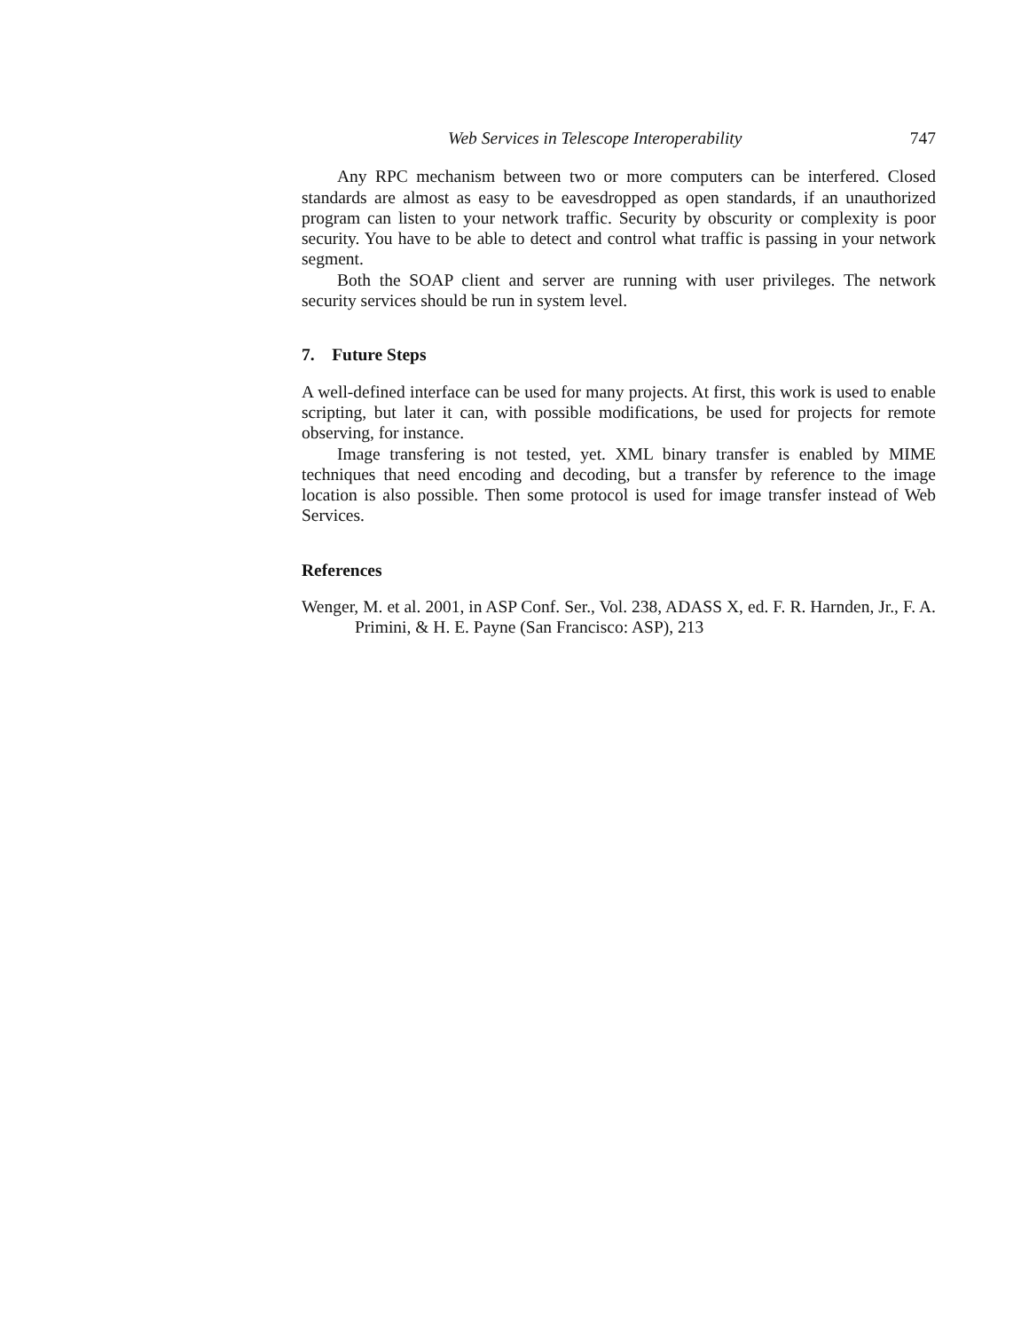Web Services in Telescope Interoperability 747
Any RPC mechanism between two or more computers can be interfered. Closed standards are almost as easy to be eavesdropped as open standards, if an unauthorized program can listen to your network traffic. Security by obscurity or complexity is poor security. You have to be able to detect and control what traffic is passing in your network segment.
Both the SOAP client and server are running with user privileges. The network security services should be run in system level.
7. Future Steps
A well-defined interface can be used for many projects. At first, this work is used to enable scripting, but later it can, with possible modifications, be used for projects for remote observing, for instance.
Image transfering is not tested, yet. XML binary transfer is enabled by MIME techniques that need encoding and decoding, but a transfer by reference to the image location is also possible. Then some protocol is used for image transfer instead of Web Services.
References
Wenger, M. et al. 2001, in ASP Conf. Ser., Vol. 238, ADASS X, ed. F. R. Harnden, Jr., F. A. Primini, & H. E. Payne (San Francisco: ASP), 213